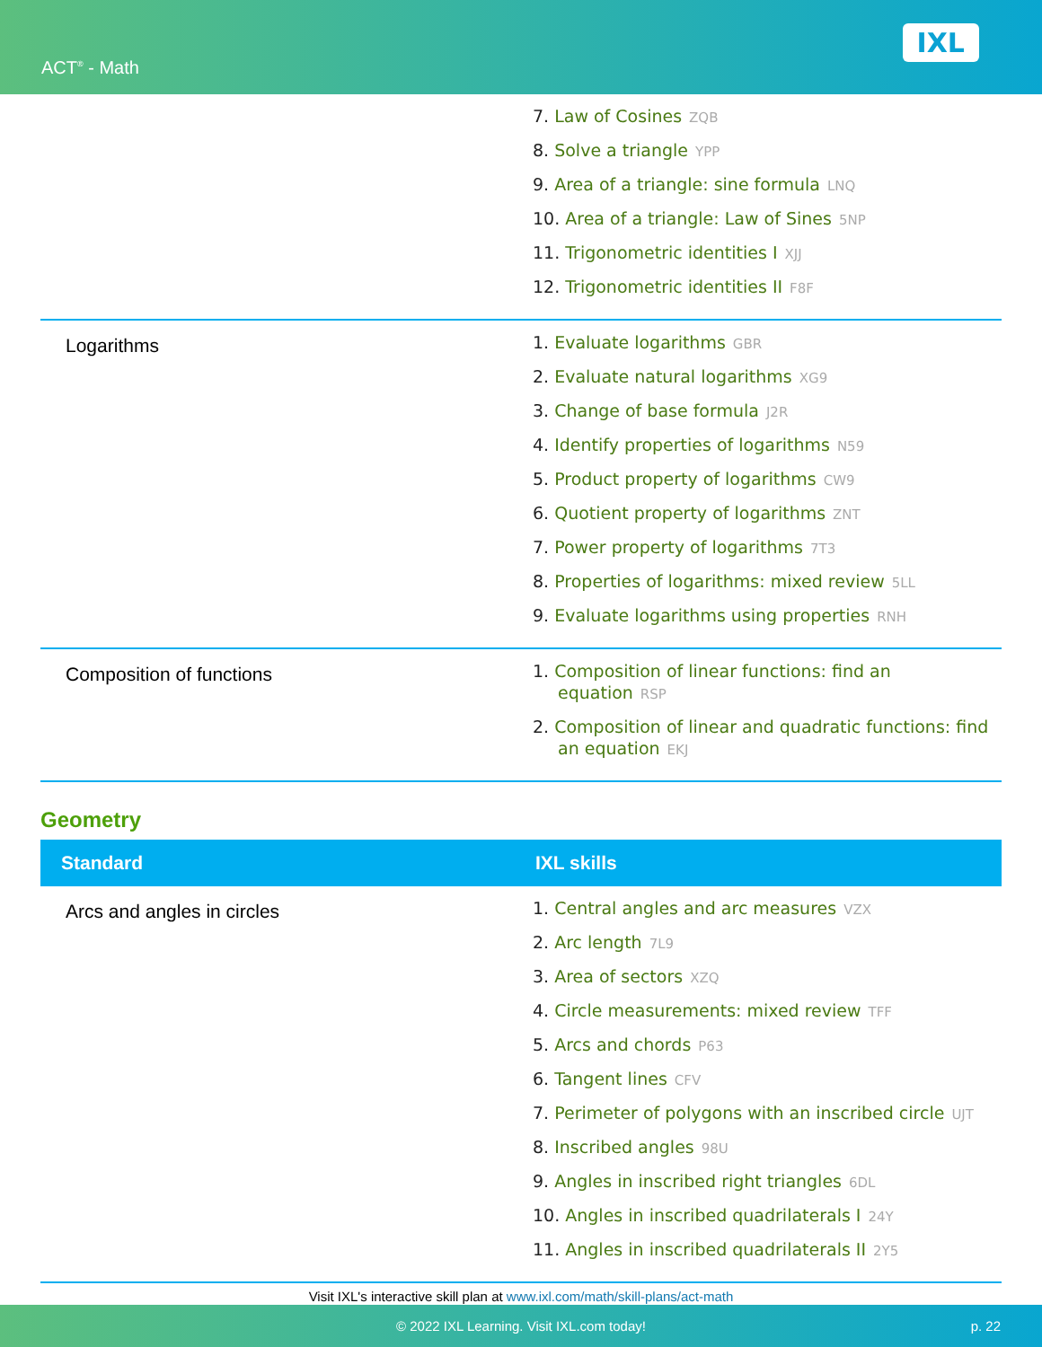ACT<sup>®</sup> - Math
IXL
| | 7. Law of Cosines ZQB 8. Solve a triangle YPP 9. Area of a triangle: sine formula LNQ 10. Area of a triangle: Law of Sines 5NP 11. Trigonometric identities I XJJ 12. Trigonometric identities II F8F |
| Logarithms | 1. Evaluate logarithms GBR 2. Evaluate natural logarithms XG9 3. Change of base formula J2R 4. Identify properties of logarithms N59 5. Product property of logarithms CW9 6. Quotient property of logarithms ZNT 7. Power property of logarithms 7T3 8. Properties of logarithms: mixed review 5LL 9. Evaluate logarithms using properties RNH |
| Composition of functions | 1. Composition of linear functions: find an equation RSP 2. Composition of linear and quadratic functions: find an equation EKJ |
Geometry
| Standard | IXL skills |
| --- | --- |
| Arcs and angles in circles | 1. Central angles and arc measures VZX 2. Arc length 7L9 3. Area of sectors XZQ 4. Circle measurements: mixed review TFF 5. Arcs and chords P63 6. Tangent lines CFV 7. Perimeter of polygons with an inscribed circle UJT 8. Inscribed angles 98U 9. Angles in inscribed right triangles 6DL 10. Angles in inscribed quadrilaterals I 24Y 11. Angles in inscribed quadrilaterals II 2Y5 |
Visit IXL's interactive skill plan at www.ixl.com/math/skill-plans/act-math
© 2022 IXL Learning. Visit IXL.com today! p. 22